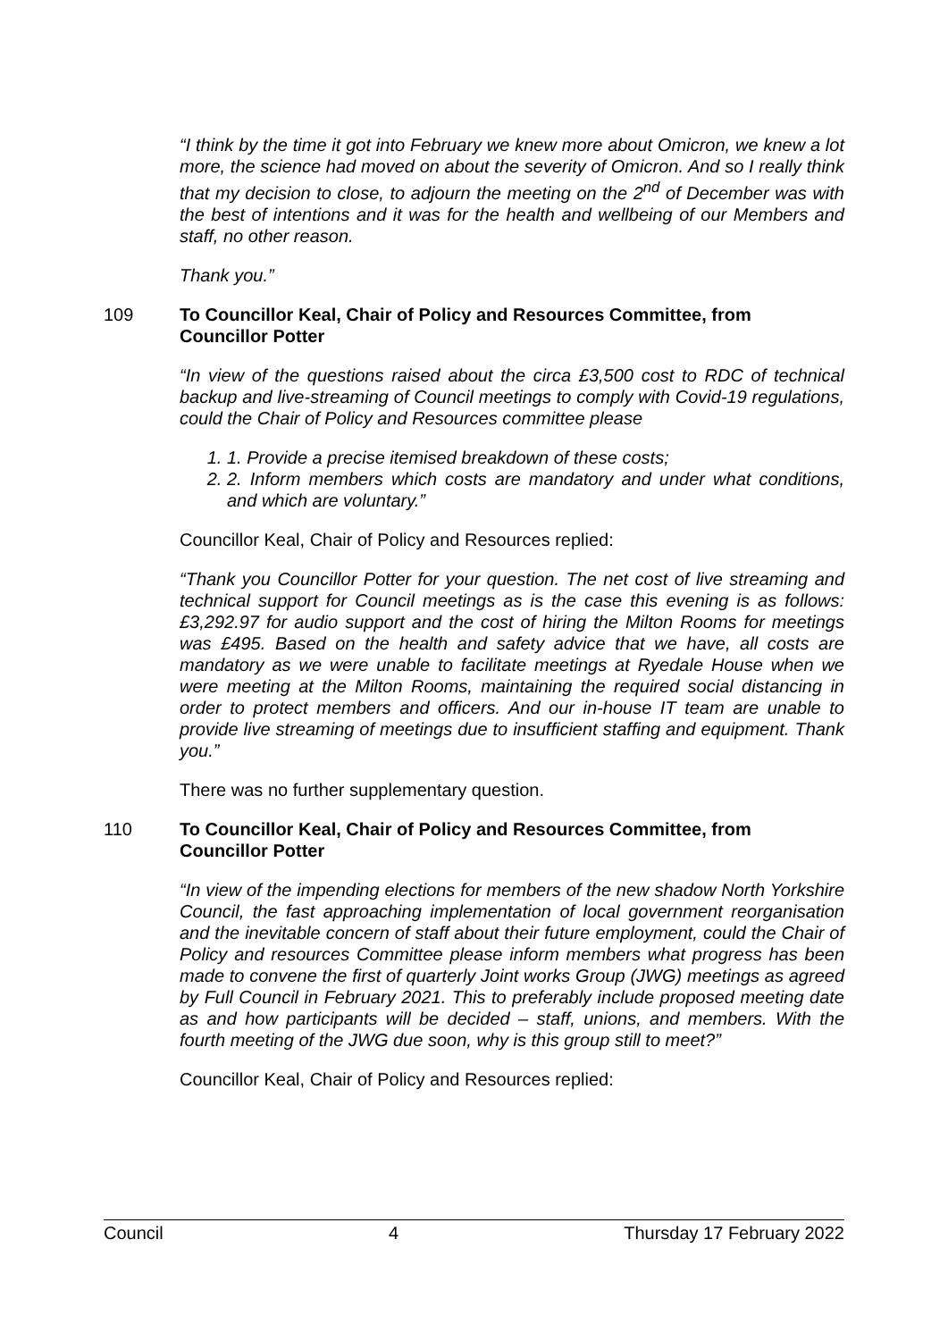“I think by the time it got into February we knew more about Omicron, we knew a lot more, the science had moved on about the severity of Omicron. And so I really think that my decision to close, to adjourn the meeting on the 2<sup>nd</sup> of December was with the best of intentions and it was for the health and wellbeing of our Members and staff, no other reason.
Thank you.”
109 To Councillor Keal, Chair of Policy and Resources Committee, from Councillor Potter
“In view of the questions raised about the circa £3,500 cost to RDC of technical backup and live-streaming of Council meetings to comply with Covid-19 regulations, could the Chair of Policy and Resources committee please
1. 1. Provide a precise itemised breakdown of these costs;
2. 2. Inform members which costs are mandatory and under what conditions, and which are voluntary.”
Councillor Keal, Chair of Policy and Resources replied:
“Thank you Councillor Potter for your question. The net cost of live streaming and technical support for Council meetings as is the case this evening is as follows: £3,292.97 for audio support and the cost of hiring the Milton Rooms for meetings was £495. Based on the health and safety advice that we have, all costs are mandatory as we were unable to facilitate meetings at Ryedale House when we were meeting at the Milton Rooms, maintaining the required social distancing in order to protect members and officers. And our in-house IT team are unable to provide live streaming of meetings due to insufficient staffing and equipment. Thank you.”
There was no further supplementary question.
110 To Councillor Keal, Chair of Policy and Resources Committee, from Councillor Potter
“In view of the impending elections for members of the new shadow North Yorkshire Council, the fast approaching implementation of local government reorganisation and the inevitable concern of staff about their future employment, could the Chair of Policy and resources Committee please inform members what progress has been made to convene the first of quarterly Joint works Group (JWG) meetings as agreed by Full Council in February 2021. This to preferably include proposed meeting date as and how participants will be decided – staff, unions, and members. With the fourth meeting of the JWG due soon, why is this group still to meet?”
Councillor Keal, Chair of Policy and Resources replied:
Council 4 Thursday 17 February 2022